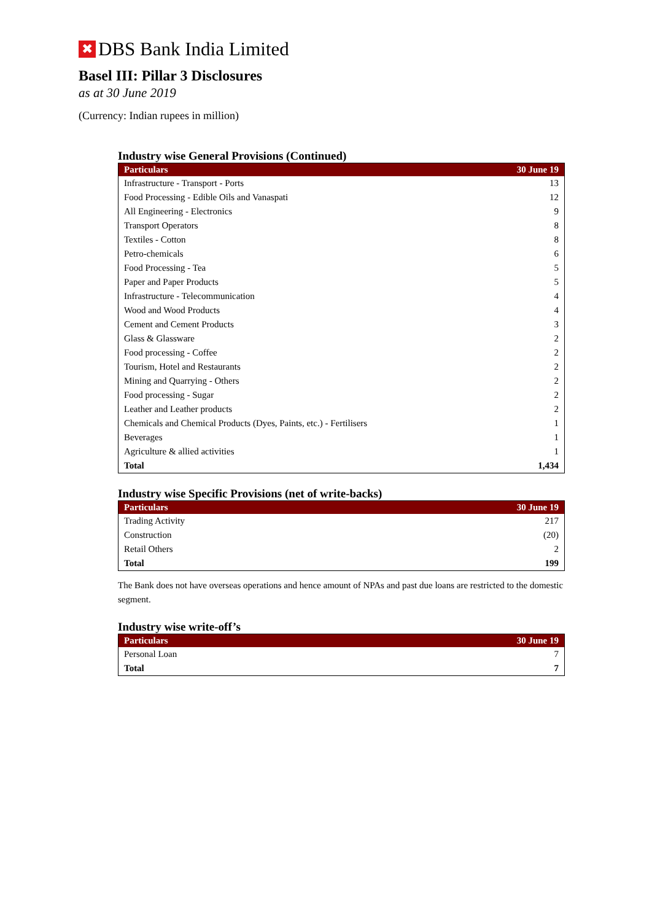✖
DBS Bank India Limited
Basel III: Pillar 3 Disclosures
as at 30 June 2019
(Currency: Indian rupees in million)
Industry wise General Provisions (Continued)
| Particulars | 30 June 19 |
| --- | --- |
| Infrastructure - Transport - Ports | 13 |
| Food Processing - Edible Oils and Vanaspati | 12 |
| All Engineering - Electronics | 9 |
| Transport Operators | 8 |
| Textiles - Cotton | 8 |
| Petro-chemicals | 6 |
| Food Processing - Tea | 5 |
| Paper and Paper Products | 5 |
| Infrastructure - Telecommunication | 4 |
| Wood and Wood Products | 4 |
| Cement and Cement Products | 3 |
| Glass & Glassware | 2 |
| Food processing - Coffee | 2 |
| Tourism, Hotel and Restaurants | 2 |
| Mining and Quarrying - Others | 2 |
| Food processing - Sugar | 2 |
| Leather and Leather products | 2 |
| Chemicals and Chemical Products (Dyes, Paints, etc.) - Fertilisers | 1 |
| Beverages | 1 |
| Agriculture & allied activities | 1 |
| Total | 1,434 |
Industry wise Specific Provisions (net of write-backs)
| Particulars | 30 June 19 |
| --- | --- |
| Trading Activity | 217 |
| Construction | (20) |
| Retail Others | 2 |
| Total | 199 |
The Bank does not have overseas operations and hence amount of NPAs and past due loans are restricted to the domestic segment.
Industry wise write-off’s
| Particulars | 30 June 19 |
| --- | --- |
| Personal Loan | 7 |
| Total | 7 |